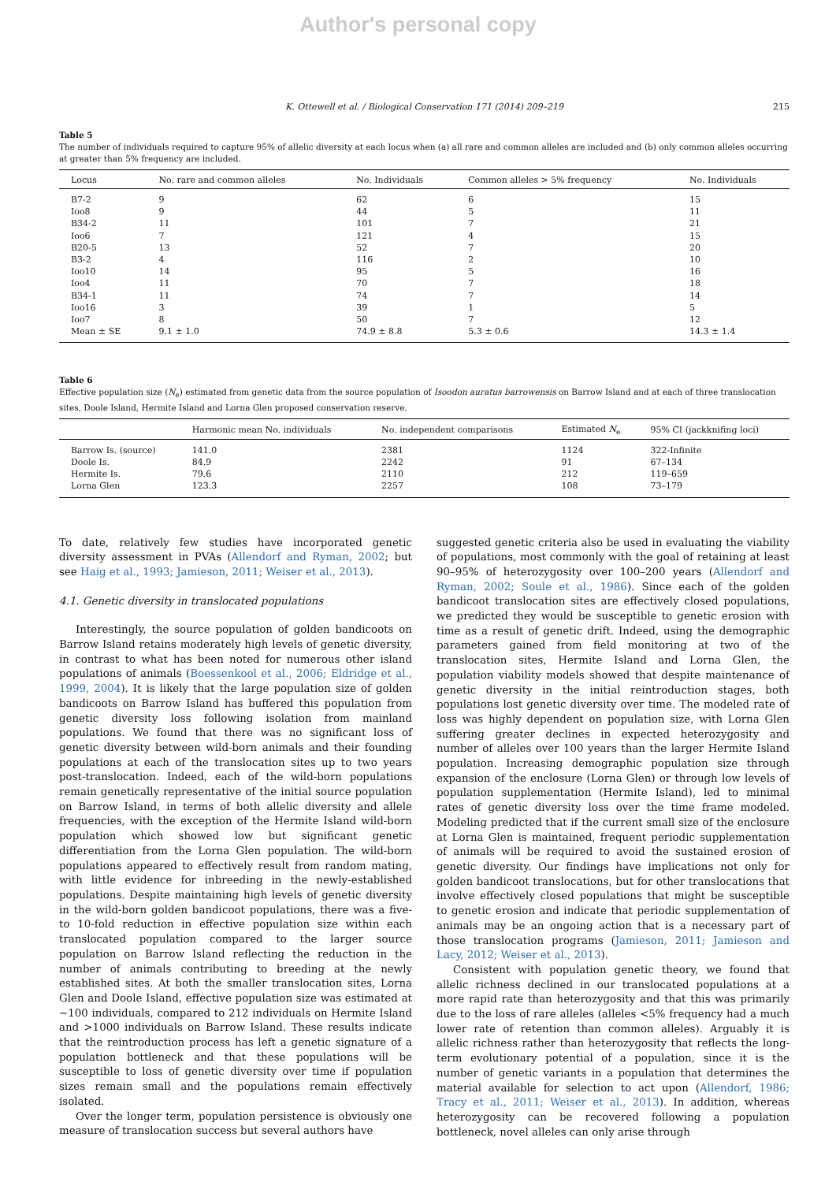Author's personal copy
K. Ottewell et al. / Biological Conservation 171 (2014) 209–219 215
Table 5
The number of individuals required to capture 95% of allelic diversity at each locus when (a) all rare and common alleles are included and (b) only common alleles occurring at greater than 5% frequency are included.
| Locus | No. rare and common alleles | No. Individuals | Common alleles > 5% frequency | No. Individuals |
| --- | --- | --- | --- | --- |
| B7-2 | 9 | 62 | 6 | 15 |
| Ioo8 | 9 | 44 | 5 | 11 |
| B34-2 | 11 | 101 | 7 | 21 |
| Ioo6 | 7 | 121 | 4 | 15 |
| B20-5 | 13 | 52 | 7 | 20 |
| B3-2 | 4 | 116 | 2 | 10 |
| Ioo10 | 14 | 95 | 5 | 16 |
| Ioo4 | 11 | 70 | 7 | 18 |
| B34-1 | 11 | 74 | 7 | 14 |
| Ioo16 | 3 | 39 | 1 | 5 |
| Ioo7 | 8 | 50 | 7 | 12 |
| Mean ± SE | 9.1 ± 1.0 | 74.9 ± 8.8 | 5.3 ± 0.6 | 14.3 ± 1.4 |
Table 6
Effective population size (N<sub>e</sub>) estimated from genetic data from the source population of Isoodon auratus barrowensis on Barrow Island and at each of three translocation sites, Doole Island, Hermite Island and Lorna Glen proposed conservation reserve.
| | Harmonic mean No. individuals | No. independent comparisons | Estimated N<sub>e</sub> | 95% CI (jackknifing loci) |
| --- | --- | --- | --- | --- |
| Barrow Is. (source) | 141.0 | 2381 | 1124 | 322-Infinite |
| Doole Is. | 84.9 | 2242 | 91 | 67–134 |
| Hermite Is. | 79.6 | 2110 | 212 | 119–659 |
| Lorna Glen | 123.3 | 2257 | 108 | 73–179 |
To date, relatively few studies have incorporated genetic diversity assessment in PVAs (Allendorf and Ryman, 2002; but see Haig et al., 1993; Jamieson, 2011; Weiser et al., 2013).
4.1. Genetic diversity in translocated populations
Interestingly, the source population of golden bandicoots on Barrow Island retains moderately high levels of genetic diversity, in contrast to what has been noted for numerous other island populations of animals (Boessenkool et al., 2006; Eldridge et al., 1999, 2004). It is likely that the large population size of golden bandicoots on Barrow Island has buffered this population from genetic diversity loss following isolation from mainland populations. We found that there was no significant loss of genetic diversity between wild-born animals and their founding populations at each of the translocation sites up to two years post-translocation. Indeed, each of the wild-born populations remain genetically representative of the initial source population on Barrow Island, in terms of both allelic diversity and allele frequencies, with the exception of the Hermite Island wild-born population which showed low but significant genetic differentiation from the Lorna Glen population. The wild-born populations appeared to effectively result from random mating, with little evidence for inbreeding in the newly-established populations. Despite maintaining high levels of genetic diversity in the wild-born golden bandicoot populations, there was a five- to 10-fold reduction in effective population size within each translocated population compared to the larger source population on Barrow Island reflecting the reduction in the number of animals contributing to breeding at the newly established sites. At both the smaller translocation sites, Lorna Glen and Doole Island, effective population size was estimated at ∼100 individuals, compared to 212 individuals on Hermite Island and >1000 individuals on Barrow Island. These results indicate that the reintroduction process has left a genetic signature of a population bottleneck and that these populations will be susceptible to loss of genetic diversity over time if population sizes remain small and the populations remain effectively isolated.
Over the longer term, population persistence is obviously one measure of translocation success but several authors have
suggested genetic criteria also be used in evaluating the viability of populations, most commonly with the goal of retaining at least 90–95% of heterozygosity over 100–200 years (Allendorf and Ryman, 2002; Soule et al., 1986). Since each of the golden bandicoot translocation sites are effectively closed populations, we predicted they would be susceptible to genetic erosion with time as a result of genetic drift. Indeed, using the demographic parameters gained from field monitoring at two of the translocation sites, Hermite Island and Lorna Glen, the population viability models showed that despite maintenance of genetic diversity in the initial reintroduction stages, both populations lost genetic diversity over time. The modeled rate of loss was highly dependent on population size, with Lorna Glen suffering greater declines in expected heterozygosity and number of alleles over 100 years than the larger Hermite Island population. Increasing demographic population size through expansion of the enclosure (Lorna Glen) or through low levels of population supplementation (Hermite Island), led to minimal rates of genetic diversity loss over the time frame modeled. Modeling predicted that if the current small size of the enclosure at Lorna Glen is maintained, frequent periodic supplementation of animals will be required to avoid the sustained erosion of genetic diversity. Our findings have implications not only for golden bandicoot translocations, but for other translocations that involve effectively closed populations that might be susceptible to genetic erosion and indicate that periodic supplementation of animals may be an ongoing action that is a necessary part of those translocation programs (Jamieson, 2011; Jamieson and Lacy, 2012; Weiser et al., 2013).
Consistent with population genetic theory, we found that allelic richness declined in our translocated populations at a more rapid rate than heterozygosity and that this was primarily due to the loss of rare alleles (alleles <5% frequency had a much lower rate of retention than common alleles). Arguably it is allelic richness rather than heterozygosity that reflects the long-term evolutionary potential of a population, since it is the number of genetic variants in a population that determines the material available for selection to act upon (Allendorf, 1986; Tracy et al., 2011; Weiser et al., 2013). In addition, whereas heterozygosity can be recovered following a population bottleneck, novel alleles can only arise through